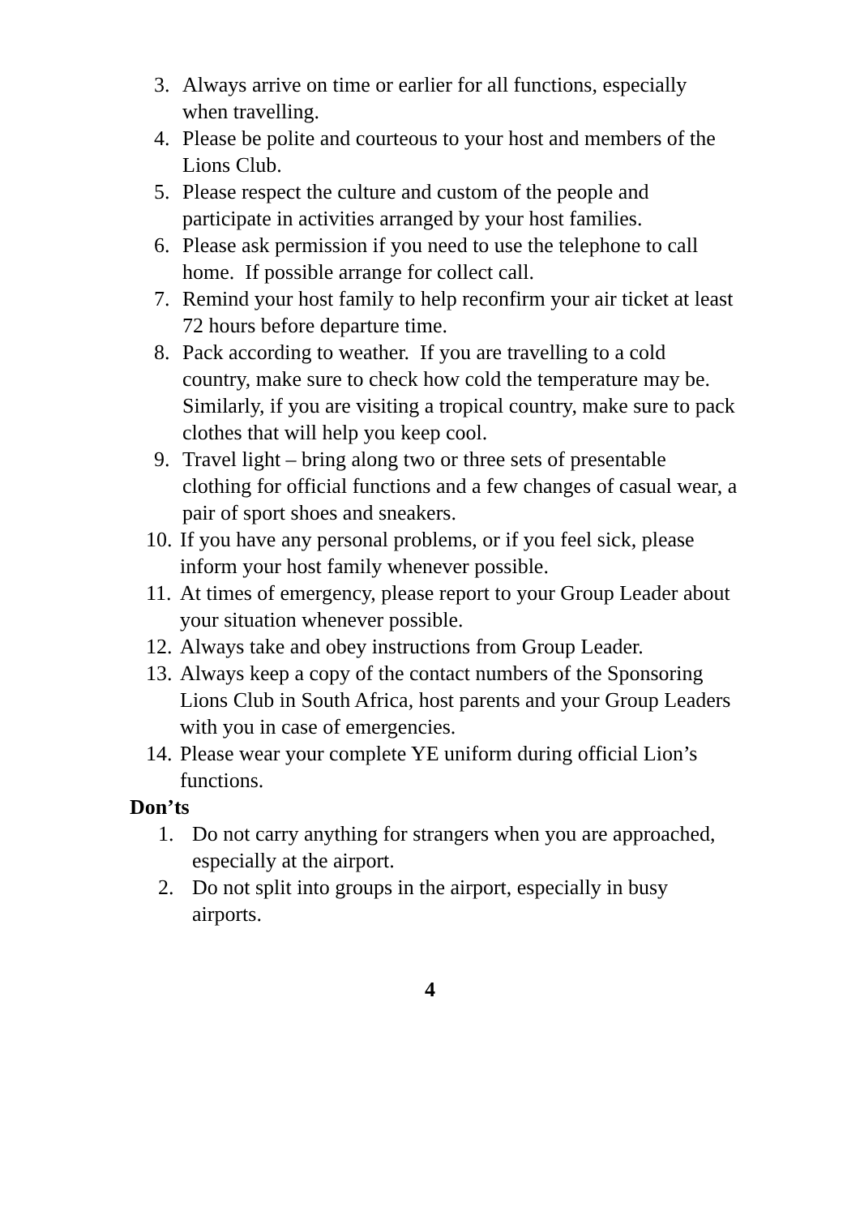3. Always arrive on time or earlier for all functions, especially when travelling.
4. Please be polite and courteous to your host and members of the Lions Club.
5. Please respect the culture and custom of the people and participate in activities arranged by your host families.
6. Please ask permission if you need to use the telephone to call home. If possible arrange for collect call.
7. Remind your host family to help reconfirm your air ticket at least 72 hours before departure time.
8. Pack according to weather. If you are travelling to a cold country, make sure to check how cold the temperature may be. Similarly, if you are visiting a tropical country, make sure to pack clothes that will help you keep cool.
9. Travel light – bring along two or three sets of presentable clothing for official functions and a few changes of casual wear, a pair of sport shoes and sneakers.
10. If you have any personal problems, or if you feel sick, please inform your host family whenever possible.
11. At times of emergency, please report to your Group Leader about your situation whenever possible.
12. Always take and obey instructions from Group Leader.
13. Always keep a copy of the contact numbers of the Sponsoring Lions Club in South Africa, host parents and your Group Leaders with you in case of emergencies.
14. Please wear your complete YE uniform during official Lion’s functions.
Don’ts
1. Do not carry anything for strangers when you are approached, especially at the airport.
2. Do not split into groups in the airport, especially in busy airports.
4